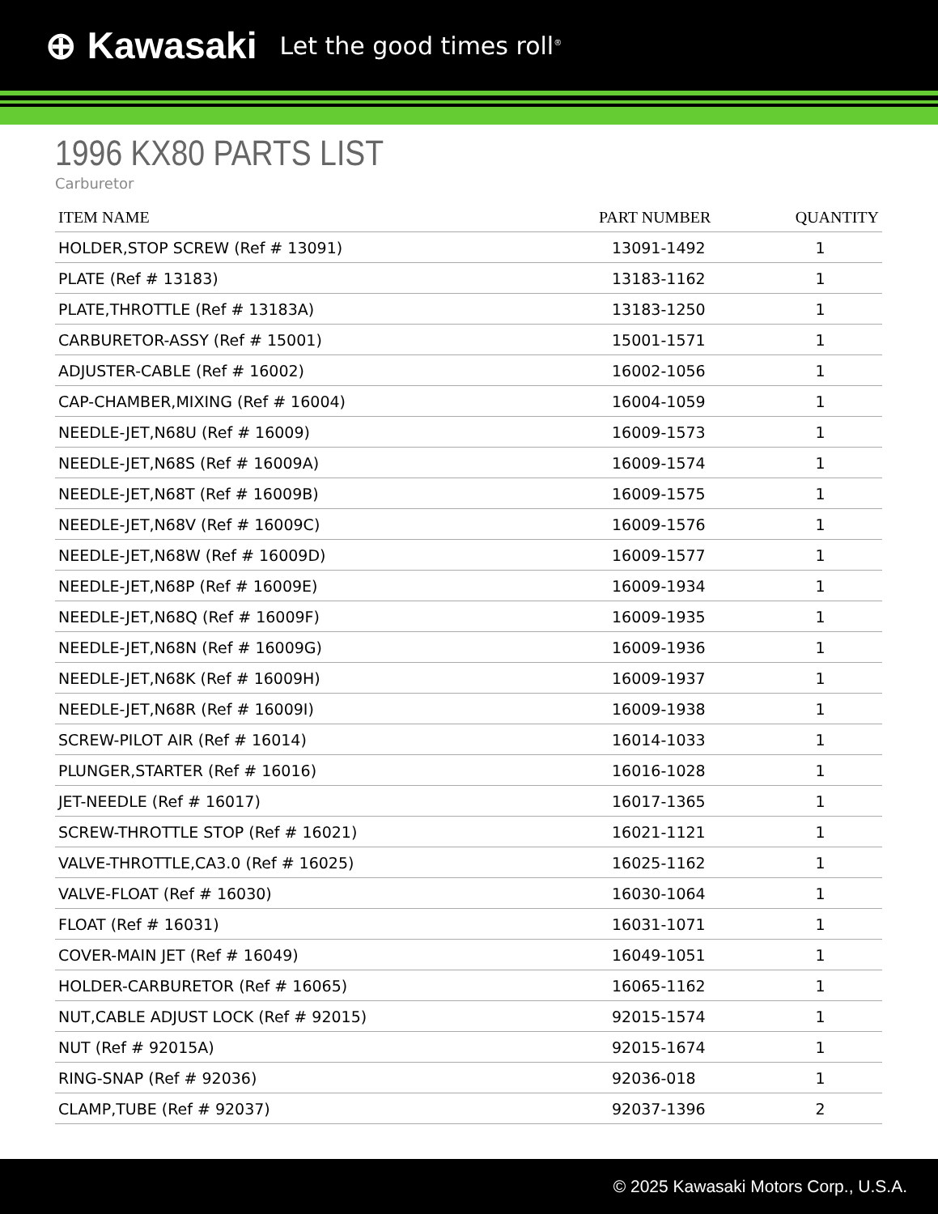⊕ Kawasaki Let the good times roll<sup>®</sup>
1996 KX80 PARTS LIST
Carburetor
| ITEM NAME | PART NUMBER | QUANTITY |
| --- | --- | --- |
| HOLDER,STOP SCREW (Ref # 13091) | 13091-1492 | 1 |
| PLATE (Ref # 13183) | 13183-1162 | 1 |
| PLATE,THROTTLE (Ref # 13183A) | 13183-1250 | 1 |
| CARBURETOR-ASSY (Ref # 15001) | 15001-1571 | 1 |
| ADJUSTER-CABLE (Ref # 16002) | 16002-1056 | 1 |
| CAP-CHAMBER,MIXING (Ref # 16004) | 16004-1059 | 1 |
| NEEDLE-JET,N68U (Ref # 16009) | 16009-1573 | 1 |
| NEEDLE-JET,N68S (Ref # 16009A) | 16009-1574 | 1 |
| NEEDLE-JET,N68T (Ref # 16009B) | 16009-1575 | 1 |
| NEEDLE-JET,N68V (Ref # 16009C) | 16009-1576 | 1 |
| NEEDLE-JET,N68W (Ref # 16009D) | 16009-1577 | 1 |
| NEEDLE-JET,N68P (Ref # 16009E) | 16009-1934 | 1 |
| NEEDLE-JET,N68Q (Ref # 16009F) | 16009-1935 | 1 |
| NEEDLE-JET,N68N (Ref # 16009G) | 16009-1936 | 1 |
| NEEDLE-JET,N68K (Ref # 16009H) | 16009-1937 | 1 |
| NEEDLE-JET,N68R (Ref # 16009I) | 16009-1938 | 1 |
| SCREW-PILOT AIR (Ref # 16014) | 16014-1033 | 1 |
| PLUNGER,STARTER (Ref # 16016) | 16016-1028 | 1 |
| JET-NEEDLE (Ref # 16017) | 16017-1365 | 1 |
| SCREW-THROTTLE STOP (Ref # 16021) | 16021-1121 | 1 |
| VALVE-THROTTLE,CA3.0 (Ref # 16025) | 16025-1162 | 1 |
| VALVE-FLOAT (Ref # 16030) | 16030-1064 | 1 |
| FLOAT (Ref # 16031) | 16031-1071 | 1 |
| COVER-MAIN JET (Ref # 16049) | 16049-1051 | 1 |
| HOLDER-CARBURETOR (Ref # 16065) | 16065-1162 | 1 |
| NUT,CABLE ADJUST LOCK (Ref # 92015) | 92015-1574 | 1 |
| NUT (Ref # 92015A) | 92015-1674 | 1 |
| RING-SNAP (Ref # 92036) | 92036-018 | 1 |
| CLAMP,TUBE (Ref # 92037) | 92037-1396 | 2 |
© 2025 Kawasaki Motors Corp., U.S.A.